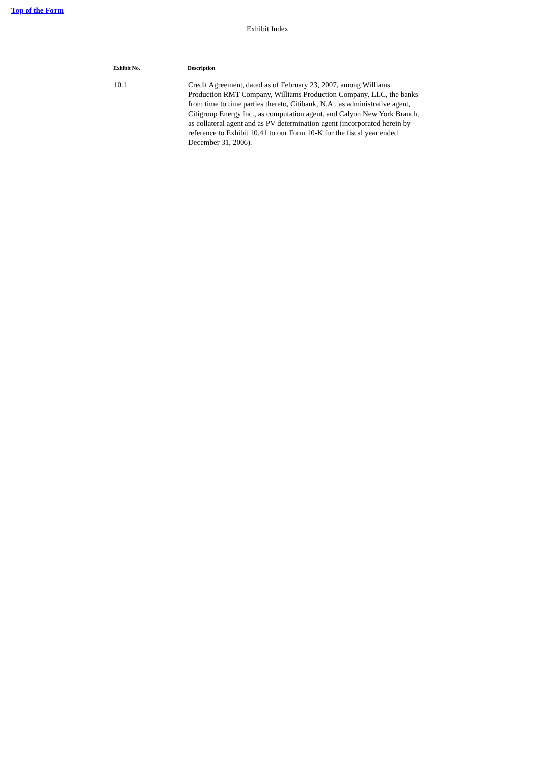Top of the Form
Exhibit Index
| Exhibit No. | Description |
| --- | --- |
| 10.1 | Credit Agreement, dated as of February 23, 2007, among Williams Production RMT Company, Williams Production Company, LLC, the banks from time to time parties thereto, Citibank, N.A., as administrative agent, Citigroup Energy Inc., as computation agent, and Calyon New York Branch, as collateral agent and as PV determination agent (incorporated herein by reference to Exhibit 10.41 to our Form 10-K for the fiscal year ended December 31, 2006). |